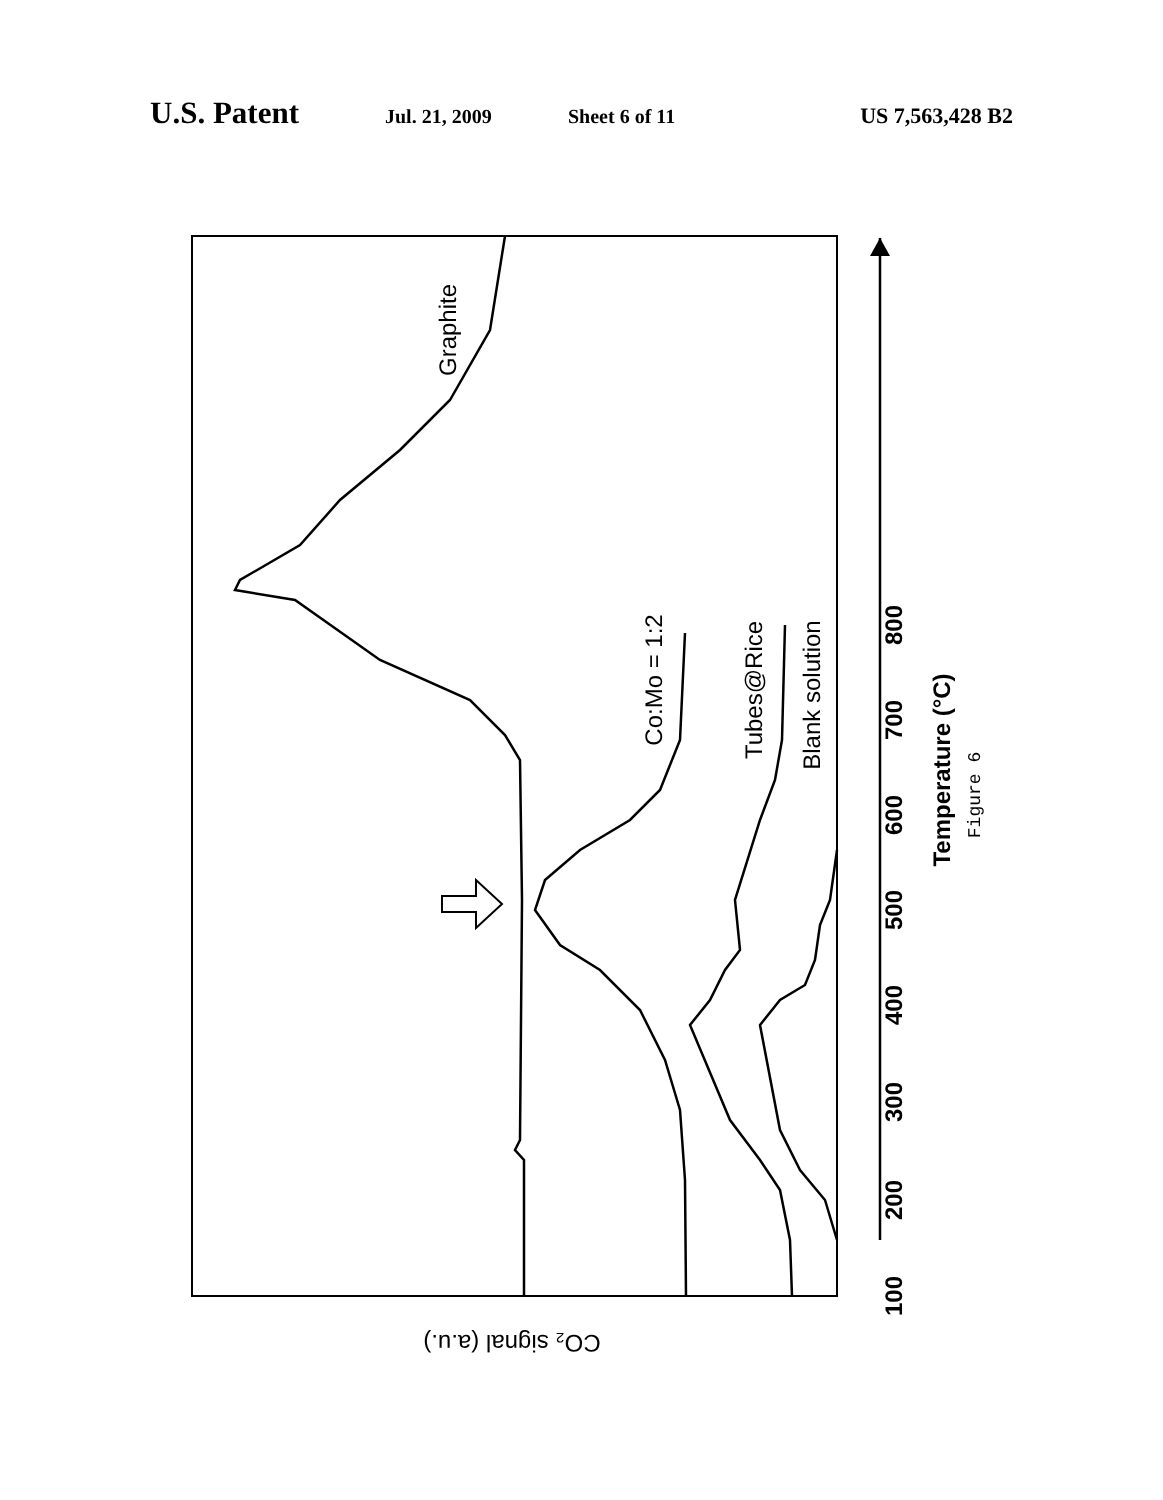U.S. Patent Jul. 21, 2009 Sheet 6 of 11 US 7,563,428 B2
100
200
300
400
500
600
700
800
Temperature (°C)
Graphite
Co:Mo = 1:2
Tubes@Rice
Blank solution
CO₂ signal (a.u.)
Figure 6